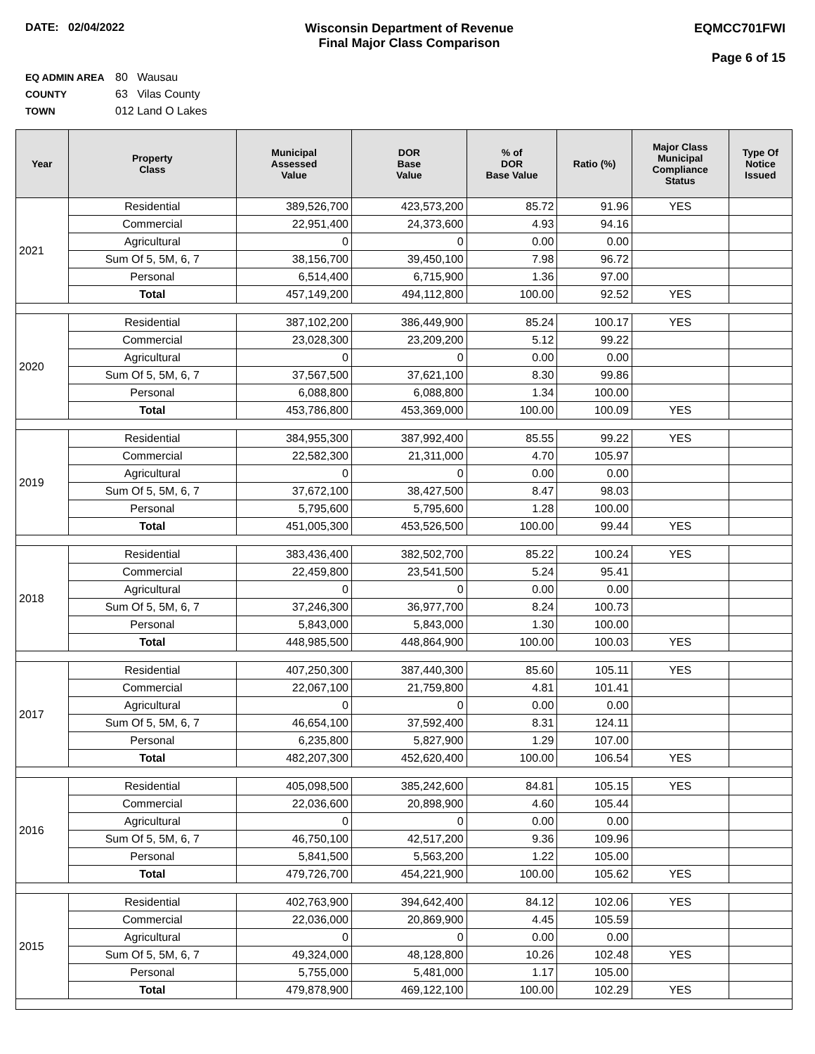DATE: 02/04/2022 Wisconsin Department of Revenue
Final Major Class Comparison
EQMCC701FWI
Page 6 of 15
EQ ADMIN AREA 80 Wausau
COUNTY 63 Vilas County
TOWN 012 Land O Lakes
| Year | Property Class | Municipal Assessed Value | DOR Base Value | % of DOR Base Value | Ratio (%) | Major Class Municipal Compliance Status | Type Of Notice Issued |
| --- | --- | --- | --- | --- | --- | --- | --- |
| 2021 | Residential | 389,526,700 | 423,573,200 | 85.72 | 91.96 | YES | |
| | Commercial | 22,951,400 | 24,373,600 | 4.93 | 94.16 | | |
| | Agricultural | 0 | 0 | 0.00 | 0.00 | | |
| | Sum Of 5, 5M, 6, 7 | 38,156,700 | 39,450,100 | 7.98 | 96.72 | | |
| | Personal | 6,514,400 | 6,715,900 | 1.36 | 97.00 | | |
| | Total | 457,149,200 | 494,112,800 | 100.00 | 92.52 | YES | |
| 2020 | Residential | 387,102,200 | 386,449,900 | 85.24 | 100.17 | YES | |
| | Commercial | 23,028,300 | 23,209,200 | 5.12 | 99.22 | | |
| | Agricultural | 0 | 0 | 0.00 | 0.00 | | |
| | Sum Of 5, 5M, 6, 7 | 37,567,500 | 37,621,100 | 8.30 | 99.86 | | |
| | Personal | 6,088,800 | 6,088,800 | 1.34 | 100.00 | | |
| | Total | 453,786,800 | 453,369,000 | 100.00 | 100.09 | YES | |
| 2019 | Residential | 384,955,300 | 387,992,400 | 85.55 | 99.22 | YES | |
| | Commercial | 22,582,300 | 21,311,000 | 4.70 | 105.97 | | |
| | Agricultural | 0 | 0 | 0.00 | 0.00 | | |
| | Sum Of 5, 5M, 6, 7 | 37,672,100 | 38,427,500 | 8.47 | 98.03 | | |
| | Personal | 5,795,600 | 5,795,600 | 1.28 | 100.00 | | |
| | Total | 451,005,300 | 453,526,500 | 100.00 | 99.44 | YES | |
| 2018 | Residential | 383,436,400 | 382,502,700 | 85.22 | 100.24 | YES | |
| | Commercial | 22,459,800 | 23,541,500 | 5.24 | 95.41 | | |
| | Agricultural | 0 | 0 | 0.00 | 0.00 | | |
| | Sum Of 5, 5M, 6, 7 | 37,246,300 | 36,977,700 | 8.24 | 100.73 | | |
| | Personal | 5,843,000 | 5,843,000 | 1.30 | 100.00 | | |
| | Total | 448,985,500 | 448,864,900 | 100.00 | 100.03 | YES | |
| 2017 | Residential | 407,250,300 | 387,440,300 | 85.60 | 105.11 | YES | |
| | Commercial | 22,067,100 | 21,759,800 | 4.81 | 101.41 | | |
| | Agricultural | 0 | 0 | 0.00 | 0.00 | | |
| | Sum Of 5, 5M, 6, 7 | 46,654,100 | 37,592,400 | 8.31 | 124.11 | | |
| | Personal | 6,235,800 | 5,827,900 | 1.29 | 107.00 | | |
| | Total | 482,207,300 | 452,620,400 | 100.00 | 106.54 | YES | |
| 2016 | Residential | 405,098,500 | 385,242,600 | 84.81 | 105.15 | YES | |
| | Commercial | 22,036,600 | 20,898,900 | 4.60 | 105.44 | | |
| | Agricultural | 0 | 0 | 0.00 | 0.00 | | |
| | Sum Of 5, 5M, 6, 7 | 46,750,100 | 42,517,200 | 9.36 | 109.96 | | |
| | Personal | 5,841,500 | 5,563,200 | 1.22 | 105.00 | | |
| | Total | 479,726,700 | 454,221,900 | 100.00 | 105.62 | YES | |
| 2015 | Residential | 402,763,900 | 394,642,400 | 84.12 | 102.06 | YES | |
| | Commercial | 22,036,000 | 20,869,900 | 4.45 | 105.59 | | |
| | Agricultural | 0 | 0 | 0.00 | 0.00 | | |
| | Sum Of 5, 5M, 6, 7 | 49,324,000 | 48,128,800 | 10.26 | 102.48 | YES | |
| | Personal | 5,755,000 | 5,481,000 | 1.17 | 105.00 | | |
| | Total | 479,878,900 | 469,122,100 | 100.00 | 102.29 | YES | |